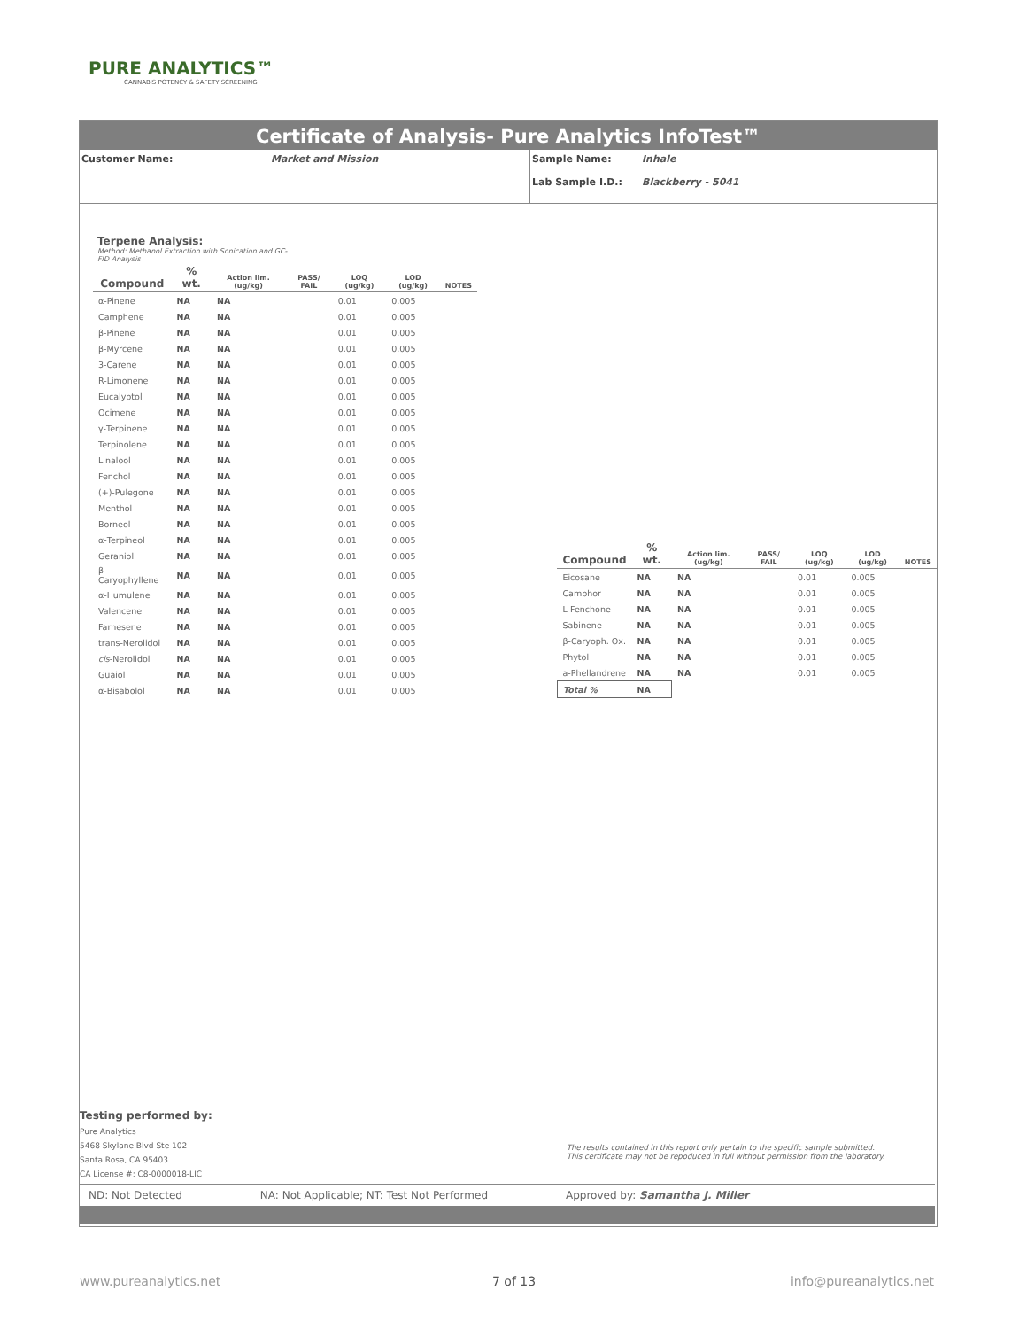PURE ANALYTICS™
CANNABIS POTENCY & SAFETY SCREENING
Certificate of Analysis- Pure Analytics InfoTest™
Customer Name: Market and Mission Sample Name:
Lab Sample I.D.:
Inhale
Blackberry - 5041
Terpene Analysis:
Method: Methanol Extraction with Sonication and GC-FID Analysis
| Compound | % wt. | Action lim. (ug/kg) | PASS/ FAIL | LOQ (ug/kg) | LOD (ug/kg) | NOTES |
| --- | --- | --- | --- | --- | --- | --- |
| α-Pinene | NA | NA | | 0.01 | 0.005 | |
| Camphene | NA | NA | | 0.01 | 0.005 | |
| β-Pinene | NA | NA | | 0.01 | 0.005 | |
| β-Myrcene | NA | NA | | 0.01 | 0.005 | |
| 3-Carene | NA | NA | | 0.01 | 0.005 | |
| R-Limonene | NA | NA | | 0.01 | 0.005 | |
| Eucalyptol | NA | NA | | 0.01 | 0.005 | |
| Ocimene | NA | NA | | 0.01 | 0.005 | |
| γ-Terpinene | NA | NA | | 0.01 | 0.005 | |
| Terpinolene | NA | NA | | 0.01 | 0.005 | |
| Linalool | NA | NA | | 0.01 | 0.005 | |
| Fenchol | NA | NA | | 0.01 | 0.005 | |
| (+)-Pulegone | NA | NA | | 0.01 | 0.005 | |
| Menthol | NA | NA | | 0.01 | 0.005 | |
| Borneol | NA | NA | | 0.01 | 0.005 | |
| α-Terpineol | NA | NA | | 0.01 | 0.005 | |
| Geraniol | NA | NA | | 0.01 | 0.005 | |
| β-Caryophyllene | NA | NA | | 0.01 | 0.005 | |
| α-Humulene | NA | NA | | 0.01 | 0.005 | |
| Valencene | NA | NA | | 0.01 | 0.005 | |
| Farnesene | NA | NA | | 0.01 | 0.005 | |
| trans-Nerolidol | NA | NA | | 0.01 | 0.005 | |
| cis -Nerolidol | NA | NA | | 0.01 | 0.005 | |
| Guaiol | NA | NA | | 0.01 | 0.005 | |
| α-Bisabolol | NA | NA | | 0.01 | 0.005 | |
| Compound | % wt. | Action lim. (ug/kg) | PASS/ FAIL | LOQ (ug/kg) | LOD (ug/kg) | NOTES |
| --- | --- | --- | --- | --- | --- | --- |
| Eicosane | NA | NA | | 0.01 | 0.005 | |
| Camphor | NA | NA | | 0.01 | 0.005 | |
| L-Fenchone | NA | NA | | 0.01 | 0.005 | |
| Sabinene | NA | NA | | 0.01 | 0.005 | |
| β-Caryoph. Ox. | NA | NA | | 0.01 | 0.005 | |
| Phytol | NA | NA | | 0.01 | 0.005 | |
| a-Phellandrene | NA | NA | | 0.01 | 0.005 | |
| Total % | NA | | | | | |
Testing performed by:
Pure Analytics
5468 Skylane Blvd Ste 102
Santa Rosa, CA 95403
CA License #: C8-0000018-LIC
The results contained in this report only pertain to the specific sample submitted. This certificate may not be repoduced in full without permission from the laboratory.
ND: Not Detected NA: Not Applicable; NT: Test Not Performed Approved by: Samantha J. Miller
www.pureanalytics.net 7 of 13 info@pureanalytics.net